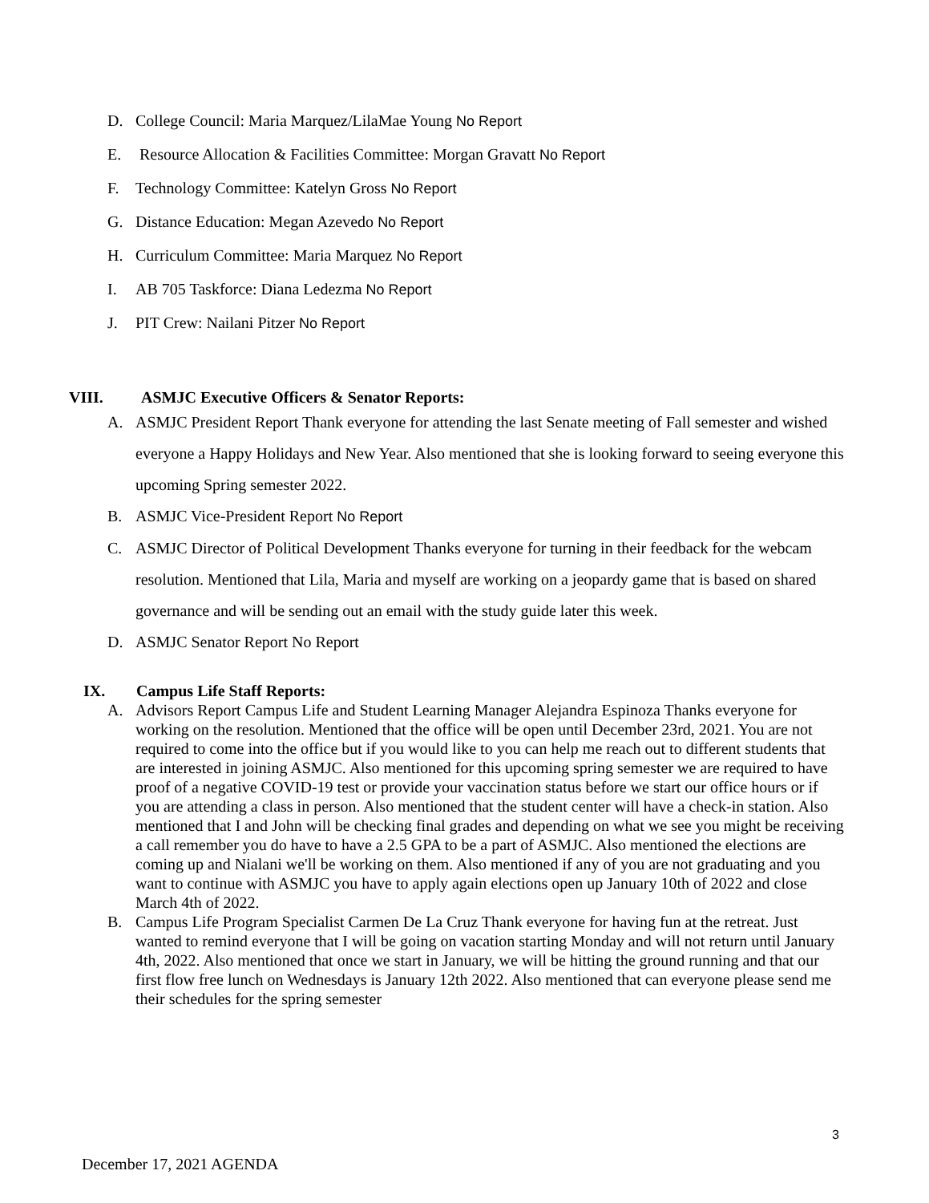D. College Council: Maria Marquez/LilaMae Young No Report
E. Resource Allocation & Facilities Committee: Morgan Gravatt No Report
F. Technology Committee: Katelyn Gross No Report
G. Distance Education: Megan Azevedo No Report
H. Curriculum Committee: Maria Marquez No Report
I. AB 705 Taskforce: Diana Ledezma No Report
J. PIT Crew: Nailani Pitzer No Report
VIII. ASMJC Executive Officers & Senator Reports:
A. ASMJC President Report Thank everyone for attending the last Senate meeting of Fall semester and wished everyone a Happy Holidays and New Year. Also mentioned that she is looking forward to seeing everyone this upcoming Spring semester 2022.
B. ASMJC Vice-President Report No Report
C. ASMJC Director of Political Development Thanks everyone for turning in their feedback for the webcam resolution. Mentioned that Lila, Maria and myself are working on a jeopardy game that is based on shared governance and will be sending out an email with the study guide later this week.
D. ASMJC Senator Report No Report
IX. Campus Life Staff Reports:
A. Advisors Report Campus Life and Student Learning Manager Alejandra Espinoza Thanks everyone for working on the resolution. Mentioned that the office will be open until December 23rd, 2021. You are not required to come into the office but if you would like to you can help me reach out to different students that are interested in joining ASMJC. Also mentioned for this upcoming spring semester we are required to have proof of a negative COVID-19 test or provide your vaccination status before we start our office hours or if you are attending a class in person. Also mentioned that the student center will have a check-in station. Also mentioned that I and John will be checking final grades and depending on what we see you might be receiving a call remember you do have to have a 2.5 GPA to be a part of ASMJC. Also mentioned the elections are coming up and Nialani we'll be working on them. Also mentioned if any of you are not graduating and you want to continue with ASMJC you have to apply again elections open up January 10th of 2022 and close March 4th of 2022.
B. Campus Life Program Specialist Carmen De La Cruz Thank everyone for having fun at the retreat. Just wanted to remind everyone that I will be going on vacation starting Monday and will not return until January 4th, 2022. Also mentioned that once we start in January, we will be hitting the ground running and that our first flow free lunch on Wednesdays is January 12th 2022. Also mentioned that can everyone please send me their schedules for the spring semester
3
December 17, 2021 AGENDA